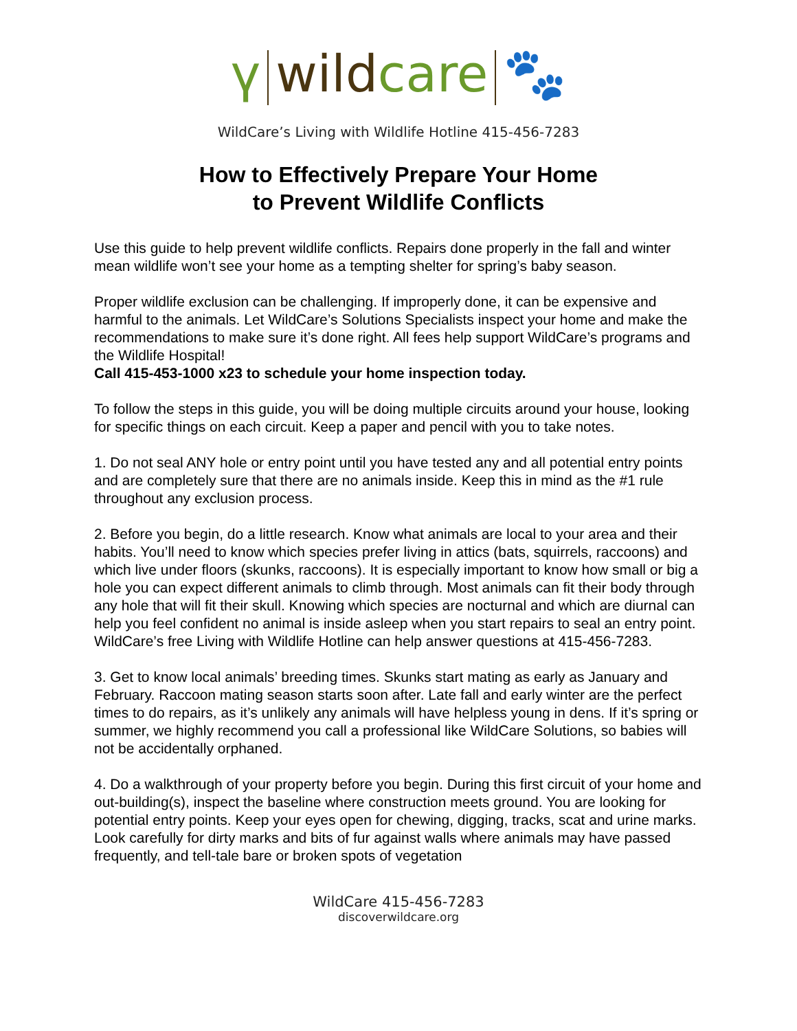ү wild care 🐾
WildCare’s Living with Wildlife Hotline 415-456-7283
How to Effectively Prepare Your Home
to Prevent Wildlife Conflicts
Use this guide to help prevent wildlife conflicts. Repairs done properly in the fall and winter mean wildlife won’t see your home as a tempting shelter for spring’s baby season.
Proper wildlife exclusion can be challenging. If improperly done, it can be expensive and harmful to the animals. Let WildCare’s Solutions Specialists inspect your home and make the recommendations to make sure it’s done right. All fees help support WildCare’s programs and the Wildlife Hospital!
Call 415-453-1000 x23 to schedule your home inspection today.
To follow the steps in this guide, you will be doing multiple circuits around your house, looking for specific things on each circuit. Keep a paper and pencil with you to take notes.
1. Do not seal ANY hole or entry point until you have tested any and all potential entry points and are completely sure that there are no animals inside. Keep this in mind as the #1 rule throughout any exclusion process.
2. Before you begin, do a little research. Know what animals are local to your area and their habits. You’ll need to know which species prefer living in attics (bats, squirrels, raccoons) and which live under floors (skunks, raccoons). It is especially important to know how small or big a hole you can expect different animals to climb through. Most animals can fit their body through any hole that will fit their skull. Knowing which species are nocturnal and which are diurnal can help you feel confident no animal is inside asleep when you start repairs to seal an entry point. WildCare’s free Living with Wildlife Hotline can help answer questions at 415-456-7283.
3. Get to know local animals’ breeding times. Skunks start mating as early as January and February. Raccoon mating season starts soon after. Late fall and early winter are the perfect times to do repairs, as it’s unlikely any animals will have helpless young in dens. If it’s spring or summer, we highly recommend you call a professional like WildCare Solutions, so babies will not be accidentally orphaned.
4. Do a walkthrough of your property before you begin. During this first circuit of your home and out-building(s), inspect the baseline where construction meets ground. You are looking for potential entry points. Keep your eyes open for chewing, digging, tracks, scat and urine marks. Look carefully for dirty marks and bits of fur against walls where animals may have passed frequently, and tell-tale bare or broken spots of vegetation
WildCare 415-456-7283
discoverwildcare.org